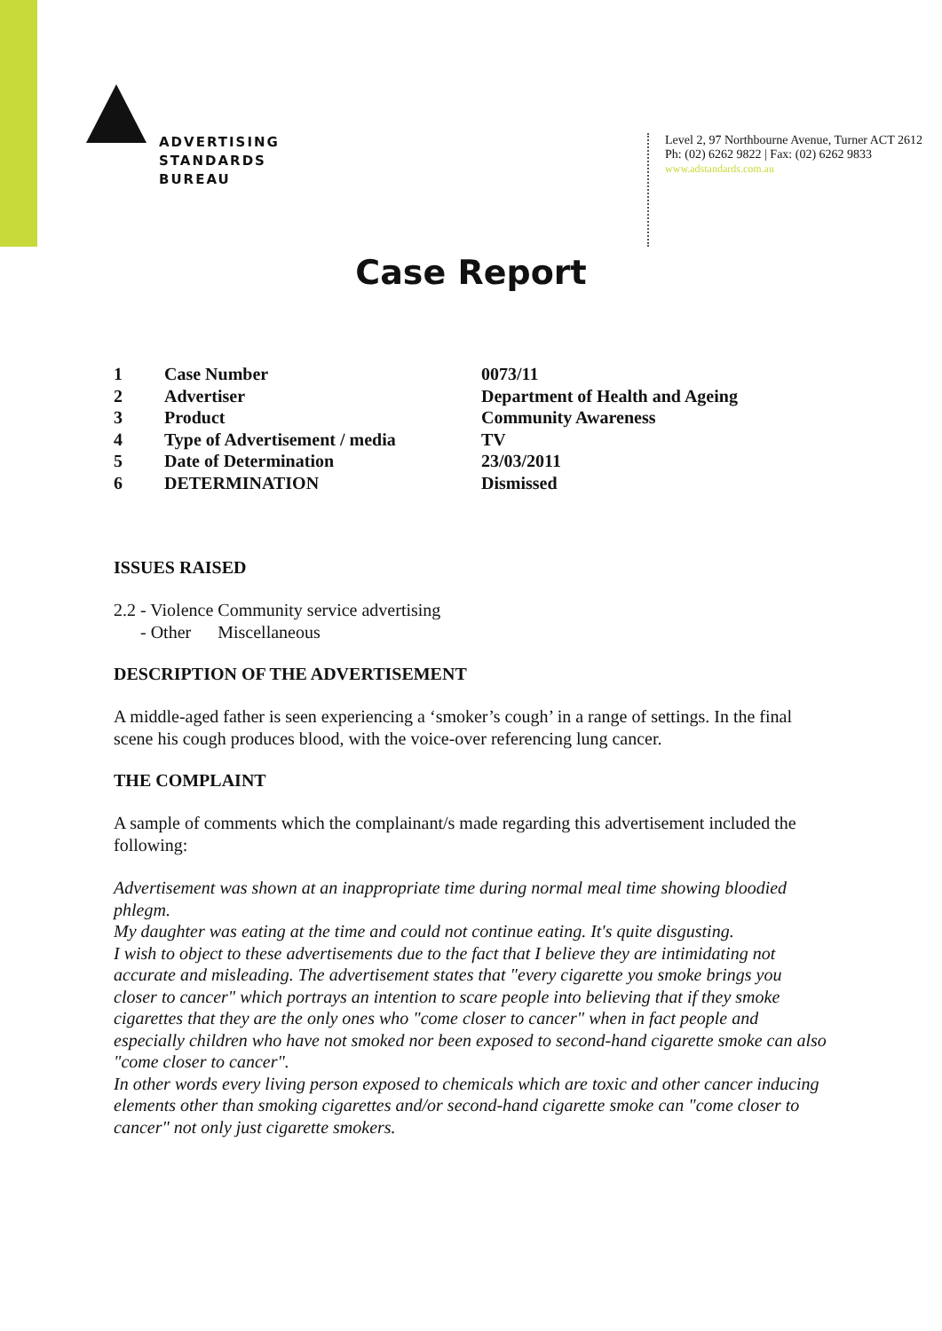ADVERTISING
STANDARDS
BUREAU
Level 2, 97 Northbourne Avenue, Turner ACT 2612
Ph: (02) 6262 9822 | Fax: (02) 6262 9833
www.adstandards.com.au
Case Report
| 1 | Case Number | 0073/11 |
| 2 | Advertiser | Department of Health and Ageing |
| 3 | Product | Community Awareness |
| 4 | Type of Advertisement / media | TV |
| 5 | Date of Determination | 23/03/2011 |
| 6 | DETERMINATION | Dismissed |
ISSUES RAISED
2.2 - Violence Community service advertising
- Other Miscellaneous
DESCRIPTION OF THE ADVERTISEMENT
A middle-aged father is seen experiencing a ‘smoker’s cough’ in a range of settings. In the final scene his cough produces blood, with the voice-over referencing lung cancer.
THE COMPLAINT
A sample of comments which the complainant/s made regarding this advertisement included the following:
Advertisement was shown at an inappropriate time during normal meal time showing bloodied phlegm.
My daughter was eating at the time and could not continue eating. It's quite disgusting.
I wish to object to these advertisements due to the fact that I believe they are intimidating not accurate and misleading. The advertisement states that "every cigarette you smoke brings you closer to cancer" which portrays an intention to scare people into believing that if they smoke cigarettes that they are the only ones who "come closer to cancer" when in fact people and especially children who have not smoked nor been exposed to second-hand cigarette smoke can also "come closer to cancer".
In other words every living person exposed to chemicals which are toxic and other cancer inducing elements other than smoking cigarettes and/or second-hand cigarette smoke can "come closer to cancer" not only just cigarette smokers.